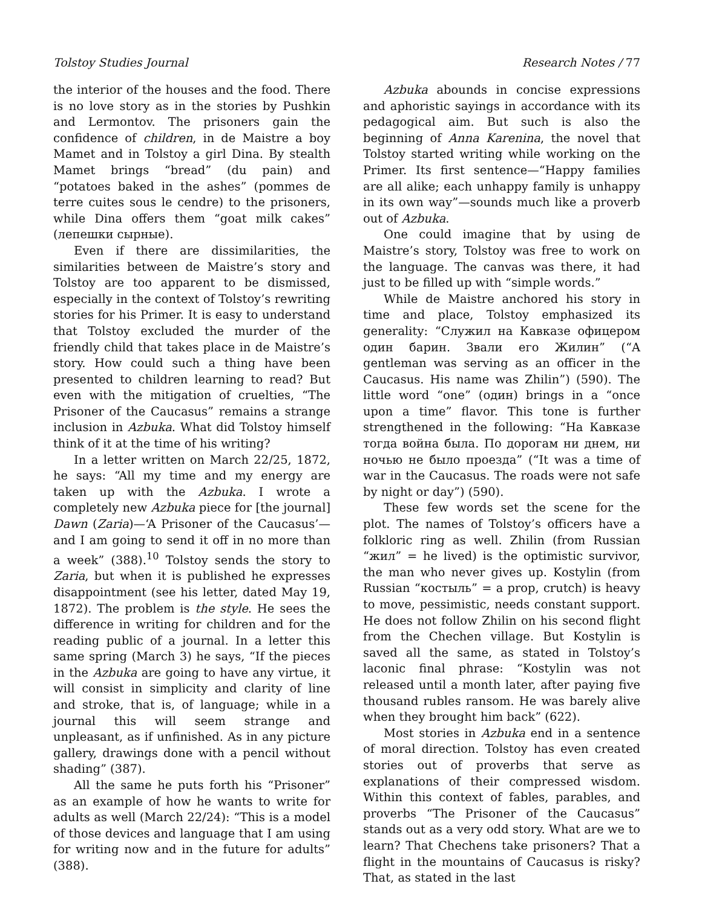Tolstoy Studies Journal Research Notes / 77
the interior of the houses and the food. There is no love story as in the stories by Pushkin and Lermontov. The prisoners gain the confidence of children, in de Maistre a boy Mamet and in Tolstoy a girl Dina. By stealth Mamet brings “bread” (du pain) and “potatoes baked in the ashes” (pommes de terre cuites sous le cendre) to the prisoners, while Dina offers them “goat milk cakes” (лепешки сырные).
Even if there are dissimilarities, the similarities between de Maistre’s story and Tolstoy are too apparent to be dismissed, especially in the context of Tolstoy’s rewriting stories for his Primer. It is easy to understand that Tolstoy excluded the murder of the friendly child that takes place in de Maistre’s story. How could such a thing have been presented to children learning to read? But even with the mitigation of cruelties, “The Prisoner of the Caucasus” remains a strange inclusion in Azbuka. What did Tolstoy himself think of it at the time of his writing?
In a letter written on March 22/25, 1872, he says: “All my time and my energy are taken up with the Azbuka. I wrote a completely new Azbuka piece for [the journal] Dawn (Zaria)—‘A Prisoner of the Caucasus’—and I am going to send it off in no more than a week” (388).<sup>10</sup> Tolstoy sends the story to Zaria, but when it is published he expresses disappointment (see his letter, dated May 19, 1872). The problem is the style. He sees the difference in writing for children and for the reading public of a journal. In a letter this same spring (March 3) he says, “If the pieces in the Azbuka are going to have any virtue, it will consist in simplicity and clarity of line and stroke, that is, of language; while in a journal this will seem strange and unpleasant, as if unfinished. As in any picture gallery, drawings done with a pencil without shading” (387).
All the same he puts forth his “Prisoner” as an example of how he wants to write for adults as well (March 22/24): “This is a model of those devices and language that I am using for writing now and in the future for adults” (388).
Azbuka abounds in concise expressions and aphoristic sayings in accordance with its pedagogical aim. But such is also the beginning of Anna Karenina, the novel that Tolstoy started writing while working on the Primer. Its first sentence—“Happy families are all alike; each unhappy family is unhappy in its own way”—sounds much like a proverb out of Azbuka.
One could imagine that by using de Maistre’s story, Tolstoy was free to work on the language. The canvas was there, it had just to be filled up with “simple words.”
While de Maistre anchored his story in time and place, Tolstoy emphasized its generality: “Служил на Кавказе офицером один барин. Звали его Жилин” (“A gentleman was serving as an officer in the Caucasus. His name was Zhilin”) (590). The little word “one” (один) brings in a “once upon a time” flavor. This tone is further strengthened in the following: “На Кавказе тогда война была. По дорогам ни днем, ни ночью не было проезда” (“It was a time of war in the Caucasus. The roads were not safe by night or day”) (590).
These few words set the scene for the plot. The names of Tolstoy’s officers have a folkloric ring as well. Zhilin (from Russian “жил” = he lived) is the optimistic survivor, the man who never gives up. Kostylin (from Russian “костыль” = a prop, crutch) is heavy to move, pessimistic, needs constant support. He does not follow Zhilin on his second flight from the Chechen village. But Kostylin is saved all the same, as stated in Tolstoy’s laconic final phrase: “Kostylin was not released until a month later, after paying five thousand rubles ransom. He was barely alive when they brought him back” (622).
Most stories in Azbuka end in a sentence of moral direction. Tolstoy has even created stories out of proverbs that serve as explanations of their compressed wisdom. Within this context of fables, parables, and proverbs “The Prisoner of the Caucasus” stands out as a very odd story. What are we to learn? That Chechens take prisoners? That a flight in the mountains of Caucasus is risky? That, as stated in the last